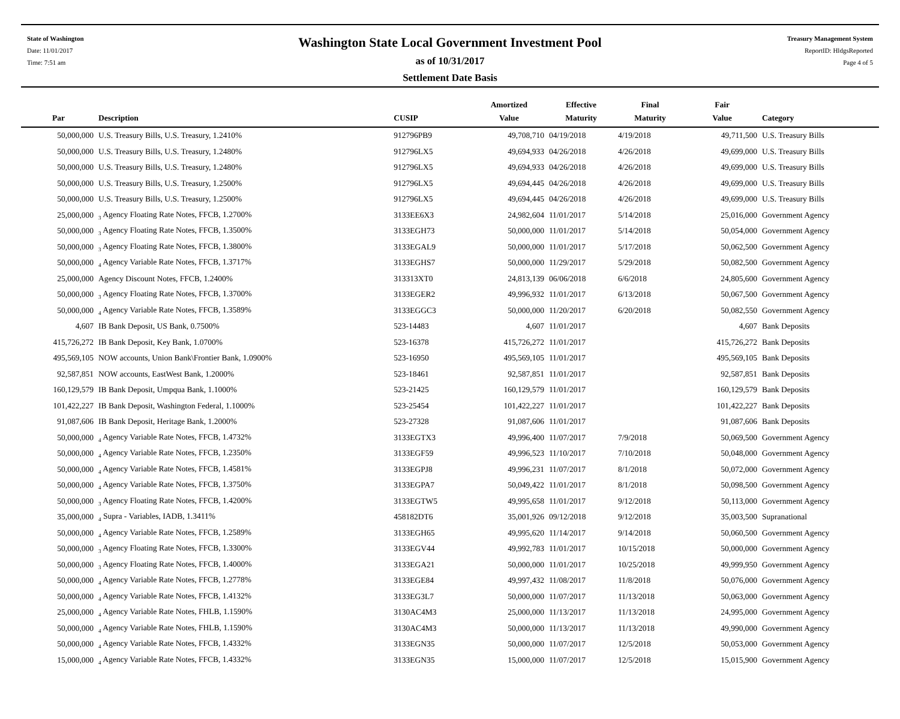State of Washington
Date: 11/01/2017
Time: 7:51 am
Washington State Local Government Investment Pool
as of 10/31/2017
Settlement Date Basis
Treasury Management System
ReportID: HldgsReported
Page 4 of 5
| Par | Description | CUSIP | Amortized Value | Effective Maturity | Final Maturity | Fair Value | Category |
| --- | --- | --- | --- | --- | --- | --- | --- |
| 50,000,000 | U.S. Treasury Bills, U.S. Treasury, 1.2410% | 912796PB9 | 49,708,710 | 04/19/2018 | 4/19/2018 | 49,711,500 | U.S. Treasury Bills |
| 50,000,000 | U.S. Treasury Bills, U.S. Treasury, 1.2480% | 912796LX5 | 49,694,933 | 04/26/2018 | 4/26/2018 | 49,699,000 | U.S. Treasury Bills |
| 50,000,000 | U.S. Treasury Bills, U.S. Treasury, 1.2480% | 912796LX5 | 49,694,933 | 04/26/2018 | 4/26/2018 | 49,699,000 | U.S. Treasury Bills |
| 50,000,000 | U.S. Treasury Bills, U.S. Treasury, 1.2500% | 912796LX5 | 49,694,445 | 04/26/2018 | 4/26/2018 | 49,699,000 | U.S. Treasury Bills |
| 50,000,000 | U.S. Treasury Bills, U.S. Treasury, 1.2500% | 912796LX5 | 49,694,445 | 04/26/2018 | 4/26/2018 | 49,699,000 | U.S. Treasury Bills |
| 25,000,000 | <sub>3</sub> Agency Floating Rate Notes, FFCB, 1.2700% | 3133EE6X3 | 24,982,604 | 11/01/2017 | 5/14/2018 | 25,016,000 | Government Agency |
| 50,000,000 | <sub>3</sub> Agency Floating Rate Notes, FFCB, 1.3500% | 3133EGH73 | 50,000,000 | 11/01/2017 | 5/14/2018 | 50,054,000 | Government Agency |
| 50,000,000 | <sub>3</sub> Agency Floating Rate Notes, FFCB, 1.3800% | 3133EGAL9 | 50,000,000 | 11/01/2017 | 5/17/2018 | 50,062,500 | Government Agency |
| 50,000,000 | <sub>4</sub> Agency Variable Rate Notes, FFCB, 1.3717% | 3133EGHS7 | 50,000,000 | 11/29/2017 | 5/29/2018 | 50,082,500 | Government Agency |
| 25,000,000 | Agency Discount Notes, FFCB, 1.2400% | 313313XT0 | 24,813,139 | 06/06/2018 | 6/6/2018 | 24,805,600 | Government Agency |
| 50,000,000 | <sub>3</sub> Agency Floating Rate Notes, FFCB, 1.3700% | 3133EGER2 | 49,996,932 | 11/01/2017 | 6/13/2018 | 50,067,500 | Government Agency |
| 50,000,000 | <sub>4</sub> Agency Variable Rate Notes, FFCB, 1.3589% | 3133EGGC3 | 50,000,000 | 11/20/2017 | 6/20/2018 | 50,082,550 | Government Agency |
| 4,607 | IB Bank Deposit, US Bank, 0.7500% | 523-14483 | 4,607 | 11/01/2017 | | 4,607 | Bank Deposits |
| 415,726,272 | IB Bank Deposit, Key Bank, 1.0700% | 523-16378 | 415,726,272 | 11/01/2017 | | 415,726,272 | Bank Deposits |
| 495,569,105 | NOW accounts, Union Bank\Frontier Bank, 1.0900% | 523-16950 | 495,569,105 | 11/01/2017 | | 495,569,105 | Bank Deposits |
| 92,587,851 | NOW accounts, EastWest Bank, 1.2000% | 523-18461 | 92,587,851 | 11/01/2017 | | 92,587,851 | Bank Deposits |
| 160,129,579 | IB Bank Deposit, Umpqua Bank, 1.1000% | 523-21425 | 160,129,579 | 11/01/2017 | | 160,129,579 | Bank Deposits |
| 101,422,227 | IB Bank Deposit, Washington Federal, 1.1000% | 523-25454 | 101,422,227 | 11/01/2017 | | 101,422,227 | Bank Deposits |
| 91,087,606 | IB Bank Deposit, Heritage Bank, 1.2000% | 523-27328 | 91,087,606 | 11/01/2017 | | 91,087,606 | Bank Deposits |
| 50,000,000 | <sub>4</sub> Agency Variable Rate Notes, FFCB, 1.4732% | 3133EGTX3 | 49,996,400 | 11/07/2017 | 7/9/2018 | 50,069,500 | Government Agency |
| 50,000,000 | <sub>4</sub> Agency Variable Rate Notes, FFCB, 1.2350% | 3133EGF59 | 49,996,523 | 11/10/2017 | 7/10/2018 | 50,048,000 | Government Agency |
| 50,000,000 | <sub>4</sub> Agency Variable Rate Notes, FFCB, 1.4581% | 3133EGPJ8 | 49,996,231 | 11/07/2017 | 8/1/2018 | 50,072,000 | Government Agency |
| 50,000,000 | <sub>4</sub> Agency Variable Rate Notes, FFCB, 1.3750% | 3133EGPA7 | 50,049,422 | 11/01/2017 | 8/1/2018 | 50,098,500 | Government Agency |
| 50,000,000 | <sub>3</sub> Agency Floating Rate Notes, FFCB, 1.4200% | 3133EGTW5 | 49,995,658 | 11/01/2017 | 9/12/2018 | 50,113,000 | Government Agency |
| 35,000,000 | <sub>4</sub> Supra - Variables, IADB, 1.3411% | 458182DT6 | 35,001,926 | 09/12/2018 | 9/12/2018 | 35,003,500 | Supranational |
| 50,000,000 | <sub>4</sub> Agency Variable Rate Notes, FFCB, 1.2589% | 3133EGH65 | 49,995,620 | 11/14/2017 | 9/14/2018 | 50,060,500 | Government Agency |
| 50,000,000 | <sub>3</sub> Agency Floating Rate Notes, FFCB, 1.3300% | 3133EGV44 | 49,992,783 | 11/01/2017 | 10/15/2018 | 50,000,000 | Government Agency |
| 50,000,000 | <sub>3</sub> Agency Floating Rate Notes, FFCB, 1.4000% | 3133EGA21 | 50,000,000 | 11/01/2017 | 10/25/2018 | 49,999,950 | Government Agency |
| 50,000,000 | <sub>4</sub> Agency Variable Rate Notes, FFCB, 1.2778% | 3133EGE84 | 49,997,432 | 11/08/2017 | 11/8/2018 | 50,076,000 | Government Agency |
| 50,000,000 | <sub>4</sub> Agency Variable Rate Notes, FFCB, 1.4132% | 3133EG3L7 | 50,000,000 | 11/07/2017 | 11/13/2018 | 50,063,000 | Government Agency |
| 25,000,000 | <sub>4</sub> Agency Variable Rate Notes, FHLB, 1.1590% | 3130AC4M3 | 25,000,000 | 11/13/2017 | 11/13/2018 | 24,995,000 | Government Agency |
| 50,000,000 | <sub>4</sub> Agency Variable Rate Notes, FHLB, 1.1590% | 3130AC4M3 | 50,000,000 | 11/13/2017 | 11/13/2018 | 49,990,000 | Government Agency |
| 50,000,000 | <sub>4</sub> Agency Variable Rate Notes, FFCB, 1.4332% | 3133EGN35 | 50,000,000 | 11/07/2017 | 12/5/2018 | 50,053,000 | Government Agency |
| 15,000,000 | <sub>4</sub> Agency Variable Rate Notes, FFCB, 1.4332% | 3133EGN35 | 15,000,000 | 11/07/2017 | 12/5/2018 | 15,015,900 | Government Agency |